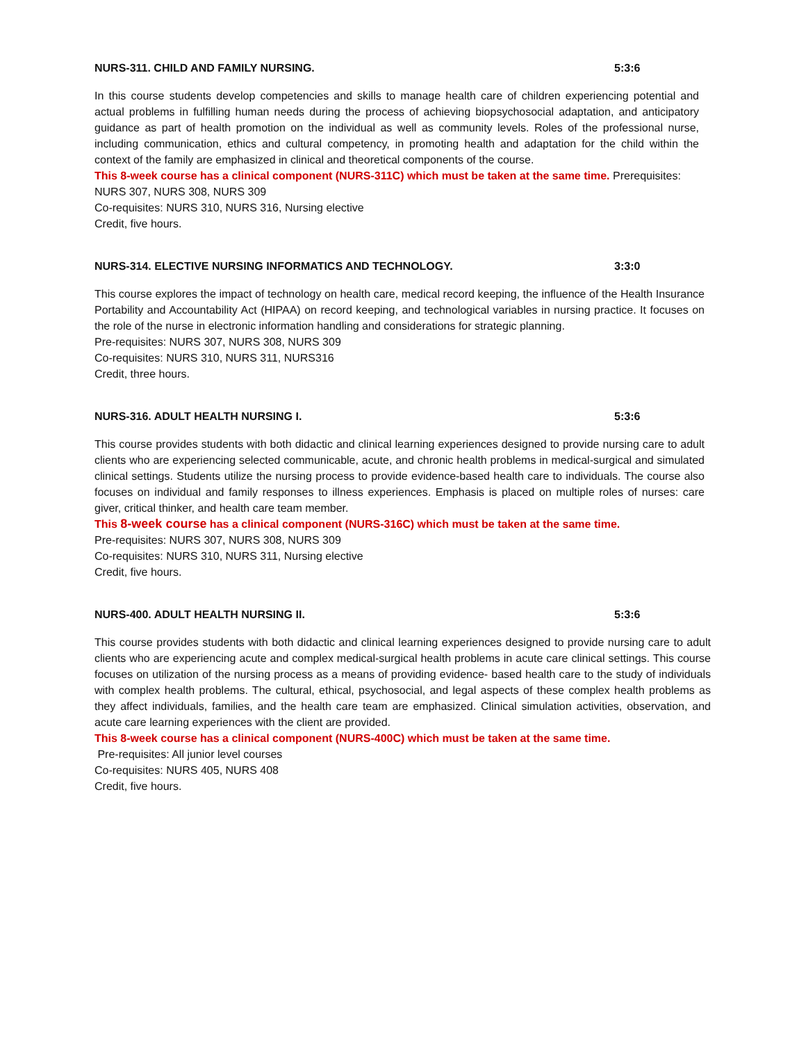NURS-311. CHILD AND FAMILY NURSING. 5:3:6
In this course students develop competencies and skills to manage health care of children experiencing potential and actual problems in fulfilling human needs during the process of achieving biopsychosocial adaptation, and anticipatory guidance as part of health promotion on the individual as well as community levels. Roles of the professional nurse, including communication, ethics and cultural competency, in promoting health and adaptation for the child within the context of the family are emphasized in clinical and theoretical components of the course.
This 8-week course has a clinical component (NURS-311C) which must be taken at the same time. Prerequisites:
NURS 307, NURS 308, NURS 309
Co-requisites: NURS 310, NURS 316, Nursing elective
Credit, five hours.
NURS-314. ELECTIVE NURSING INFORMATICS AND TECHNOLOGY. 3:3:0
This course explores the impact of technology on health care, medical record keeping, the influence of the Health Insurance Portability and Accountability Act (HIPAA) on record keeping, and technological variables in nursing practice. It focuses on the role of the nurse in electronic information handling and considerations for strategic planning.
Pre-requisites: NURS 307, NURS 308, NURS 309
Co-requisites: NURS 310, NURS 311, NURS316
Credit, three hours.
NURS-316. ADULT HEALTH NURSING I. 5:3:6
This course provides students with both didactic and clinical learning experiences designed to provide nursing care to adult clients who are experiencing selected communicable, acute, and chronic health problems in medical-surgical and simulated clinical settings. Students utilize the nursing process to provide evidence-based health care to individuals. The course also focuses on individual and family responses to illness experiences. Emphasis is placed on multiple roles of nurses: care giver, critical thinker, and health care team member.
This 8-week course has a clinical component (NURS-316C) which must be taken at the same time.
Pre-requisites: NURS 307, NURS 308, NURS 309
Co-requisites: NURS 310, NURS 311, Nursing elective
Credit, five hours.
NURS-400. ADULT HEALTH NURSING II. 5:3:6
This course provides students with both didactic and clinical learning experiences designed to provide nursing care to adult clients who are experiencing acute and complex medical-surgical health problems in acute care clinical settings. This course focuses on utilization of the nursing process as a means of providing evidence- based health care to the study of individuals with complex health problems. The cultural, ethical, psychosocial, and legal aspects of these complex health problems as they affect individuals, families, and the health care team are emphasized. Clinical simulation activities, observation, and acute care learning experiences with the client are provided.
This 8-week course has a clinical component (NURS-400C) which must be taken at the same time.
Pre-requisites: All junior level courses
Co-requisites: NURS 405, NURS 408
Credit, five hours.